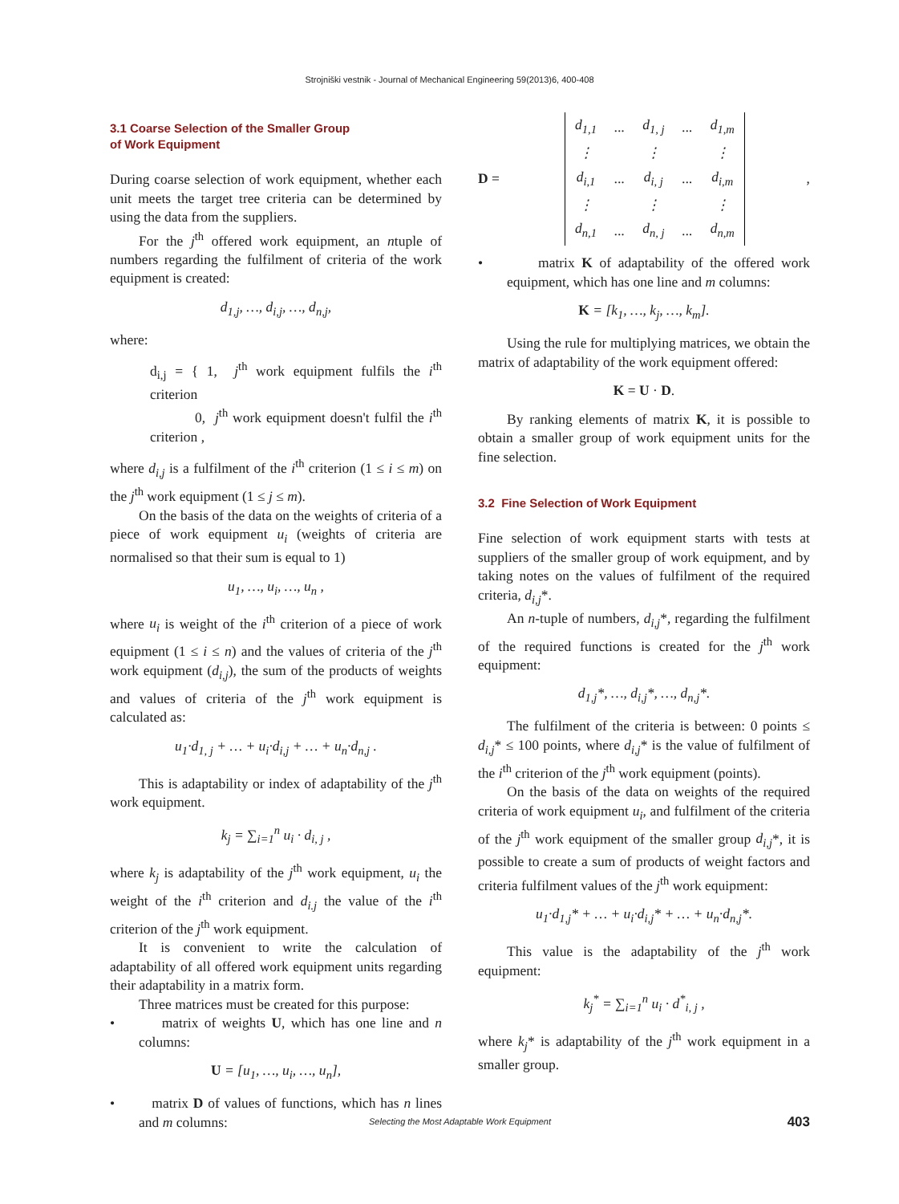Strojniški vestnik - Journal of Mechanical Engineering 59(2013)6, 400-408
3.1 Coarse Selection of the Smaller Group
of Work Equipment
During coarse selection of work equipment, whether each unit meets the target tree criteria can be determined by using the data from the suppliers.
For the j<sup>th</sup> offered work equipment, an ntuple of numbers regarding the fulfilment of criteria of the work equipment is created:
d<sub>1,j</sub>, …, d<sub>i,j</sub>, …, d<sub>n,j</sub>,
where:
d<sub>i,j</sub> = { 1, j<sup>th</sup> work equipment fulfils the i<sup>th</sup> criterion
0, j<sup>th</sup> work equipment doesn't fulfil the i<sup>th</sup> criterion ,
where d<sub>i,j</sub> is a fulfilment of the i<sup>th</sup> criterion (1 ≤ i ≤ m) on the j<sup>th</sup> work equipment (1 ≤ j ≤ m).
On the basis of the data on the weights of criteria of a piece of work equipment u<sub>i</sub> (weights of criteria are normalised so that their sum is equal to 1)
u<sub>1</sub>, …, u<sub>i</sub>, …, u<sub>n</sub> ,
where u<sub>i</sub> is weight of the i<sup>th</sup> criterion of a piece of work equipment (1 ≤ i ≤ n) and the values of criteria of the j<sup>th</sup> work equipment (d<sub>i,j</sub>), the sum of the products of weights and values of criteria of the j<sup>th</sup> work equipment is calculated as:
u<sub>1</sub>·d<sub>1, j</sub> + … + u<sub>i</sub>·d<sub>i,j</sub> + … + u<sub>n</sub>·d<sub>n,j</sub> .
This is adaptability or index of adaptability of the j<sup>th</sup> work equipment.
k<sub>j</sub> = ∑<sub>i=1</sub><sup>n</sup> u<sub>i</sub> · d<sub>i, j</sub> ,
where k<sub>j</sub> is adaptability of the j<sup>th</sup> work equipment, u<sub>i</sub> the weight of the i<sup>th</sup> criterion and d<sub>i.j</sub> the value of the i<sup>th</sup> criterion of the j<sup>th</sup> work equipment.
It is convenient to write the calculation of adaptability of all offered work equipment units regarding their adaptability in a matrix form.
Three matrices must be created for this purpose:
• matrix of weights U, which has one line and n columns:
U = [u<sub>1</sub>, …, u<sub>i</sub>, …, u<sub>n</sub>],
• matrix D of values of functions, which has n lines and m columns:
D =
| d<sub>1,1</sub> | ... | d<sub>1, j</sub> | ... | d<sub>1,m</sub> |
| ⋮ | | ⋮ | | ⋮ |
| d<sub>i,1</sub> | ... | d<sub>i, j</sub> | ... | d<sub>i,m</sub> |
| ⋮ | | ⋮ | | ⋮ |
| d<sub>n,1</sub> | ... | d<sub>n, j</sub> | ... | d<sub>n,m</sub> |
,
• matrix K of adaptability of the offered work equipment, which has one line and m columns:
K = [k<sub>1</sub>, …, k<sub>j</sub>, …, k<sub>m</sub>].
Using the rule for multiplying matrices, we obtain the matrix of adaptability of the work equipment offered:
K = U · D.
By ranking elements of matrix K, it is possible to obtain a smaller group of work equipment units for the fine selection.
3.2 Fine Selection of Work Equipment
Fine selection of work equipment starts with tests at suppliers of the smaller group of work equipment, and by taking notes on the values of fulfilment of the required criteria, d<sub>i,j</sub>*.
An n-tuple of numbers, d<sub>i,j</sub>*, regarding the fulfilment of the required functions is created for the j<sup>th</sup> work equipment:
d<sub>1,j</sub>*, …, d<sub>i,j</sub>*, …, d<sub>n,j</sub>*.
The fulfilment of the criteria is between: 0 points ≤ d<sub>i,j</sub>* ≤ 100 points, where d<sub>i,j</sub>* is the value of fulfilment of the i<sup>th</sup> criterion of the j<sup>th</sup> work equipment (points).
On the basis of the data on weights of the required criteria of work equipment u<sub>i</sub>, and fulfilment of the criteria of the j<sup>th</sup> work equipment of the smaller group d<sub>i,j</sub>*, it is possible to create a sum of products of weight factors and criteria fulfilment values of the j<sup>th</sup> work equipment:
u<sub>1</sub>·d<sub>1,j</sub>* + … + u<sub>i</sub>·d<sub>i,j</sub>* + … + u<sub>n</sub>·d<sub>n,j</sub>*.
This value is the adaptability of the j<sup>th</sup> work equipment:
k<sub>j</sub><sup>*</sup> = ∑<sub>i=1</sub><sup>n</sup> u<sub>i</sub> · d<sup>*</sup><sub>i, j</sub> ,
where k<sub>j</sub>* is adaptability of the j<sup>th</sup> work equipment in a smaller group.
Selecting the Most Adaptable Work Equipment 403